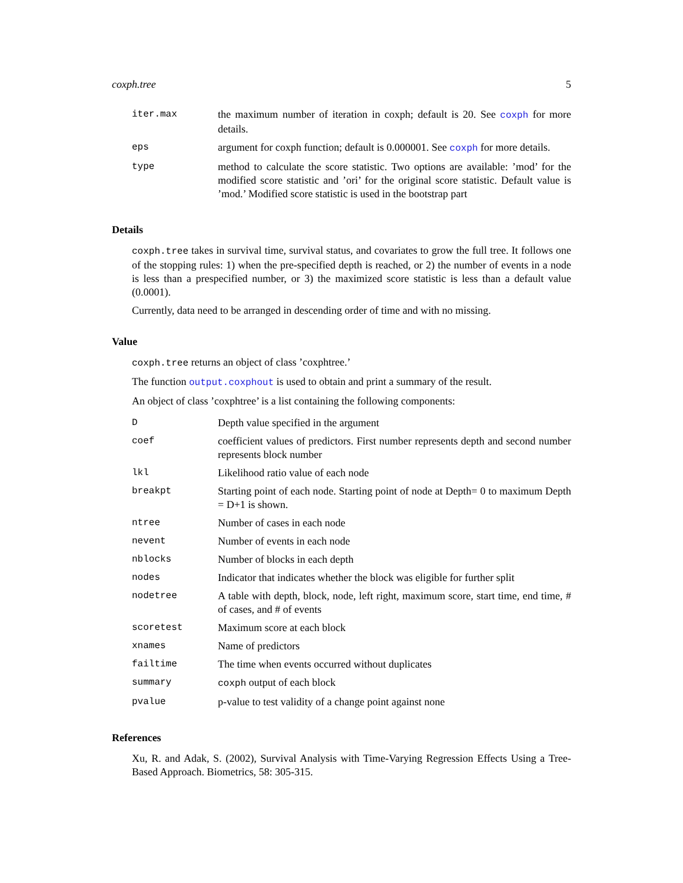coxph.tree 5
| iter.max | the maximum number of iteration in coxph; default is 20. See coxph for more details. |
| eps | argument for coxph function; default is 0.000001. See coxph for more details. |
| type | method to calculate the score statistic. Two options are available: ’mod’ for the modified score statistic and ’ori’ for the original score statistic. Default value is ’mod.’ Modified score statistic is used in the bootstrap part |
Details
coxph.tree takes in survival time, survival status, and covariates to grow the full tree. It follows one of the stopping rules: 1) when the pre-specified depth is reached, or 2) the number of events in a node is less than a prespecified number, or 3) the maximized score statistic is less than a default value (0.0001).
Currently, data need to be arranged in descending order of time and with no missing.
Value
coxph.tree returns an object of class ’coxphtree.’
The function output.coxphout is used to obtain and print a summary of the result.
An object of class ’coxphtree’ is a list containing the following components:
| D | Depth value specified in the argument |
| coef | coefficient values of predictors. First number represents depth and second number represents block number |
| lkl | Likelihood ratio value of each node |
| breakpt | Starting point of each node. Starting point of node at Depth= 0 to maximum Depth = D+1 is shown. |
| ntree | Number of cases in each node |
| nevent | Number of events in each node |
| nblocks | Number of blocks in each depth |
| nodes | Indicator that indicates whether the block was eligible for further split |
| nodetree | A table with depth, block, node, left right, maximum score, start time, end time, # of cases, and # of events |
| scoretest | Maximum score at each block |
| xnames | Name of predictors |
| failtime | The time when events occurred without duplicates |
| summary | coxph output of each block |
| pvalue | p-value to test validity of a change point against none |
References
Xu, R. and Adak, S. (2002), Survival Analysis with Time-Varying Regression Effects Using a Tree-Based Approach. Biometrics, 58: 305-315.